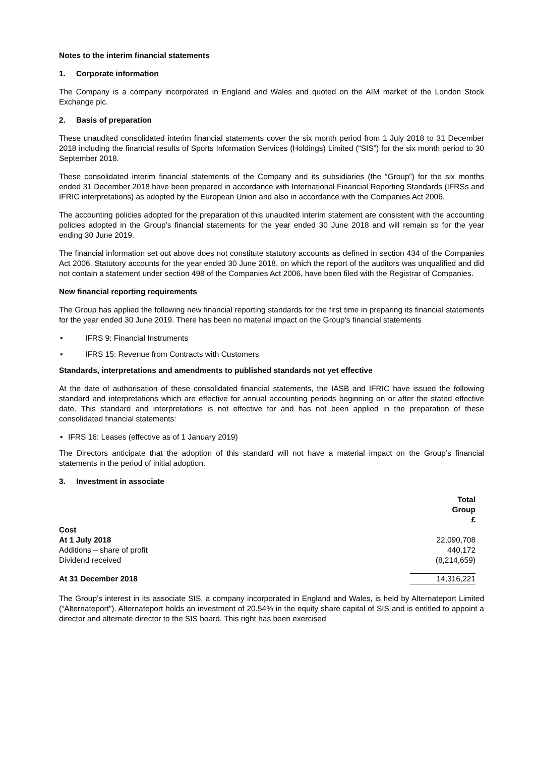Notes to the interim financial statements
1. Corporate information
The Company is a company incorporated in England and Wales and quoted on the AIM market of the London Stock Exchange plc.
2. Basis of preparation
These unaudited consolidated interim financial statements cover the six month period from 1 July 2018 to 31 December 2018 including the financial results of Sports Information Services (Holdings) Limited (“SIS”) for the six month period to 30 September 2018.
These consolidated interim financial statements of the Company and its subsidiaries (the “Group”) for the six months ended 31 December 2018 have been prepared in accordance with International Financial Reporting Standards (IFRSs and IFRIC interpretations) as adopted by the European Union and also in accordance with the Companies Act 2006.
The accounting policies adopted for the preparation of this unaudited interim statement are consistent with the accounting policies adopted in the Group’s financial statements for the year ended 30 June 2018 and will remain so for the year ending 30 June 2019.
The financial information set out above does not constitute statutory accounts as defined in section 434 of the Companies Act 2006. Statutory accounts for the year ended 30 June 2018, on which the report of the auditors was unqualified and did not contain a statement under section 498 of the Companies Act 2006, have been filed with the Registrar of Companies.
New financial reporting requirements
The Group has applied the following new financial reporting standards for the first time in preparing its financial statements for the year ended 30 June 2019. There has been no material impact on the Group’s financial statements
▪ IFRS 9: Financial Instruments
▪ IFRS 15: Revenue from Contracts with Customers
Standards, interpretations and amendments to published standards not yet effective
At the date of authorisation of these consolidated financial statements, the IASB and IFRIC have issued the following standard and interpretations which are effective for annual accounting periods beginning on or after the stated effective date. This standard and interpretations is not effective for and has not been applied in the preparation of these consolidated financial statements:
▪ IFRS 16: Leases (effective as of 1 January 2019)
The Directors anticipate that the adoption of this standard will not have a material impact on the Group’s financial statements in the period of initial adoption.
3. Investment in associate
| | Total Group £ |
| --- | --- |
| Cost | |
| At 1 July 2018 | 22,090,708 |
| Additions – share of profit | 440,172 |
| Dividend received | (8,214,659) |
| At 31 December 2018 | 14,316,221 |
The Group’s interest in its associate SIS, a company incorporated in England and Wales, is held by Alternateport Limited (“Alternateport”). Alternateport holds an investment of 20.54% in the equity share capital of SIS and is entitled to appoint a director and alternate director to the SIS board. This right has been exercised